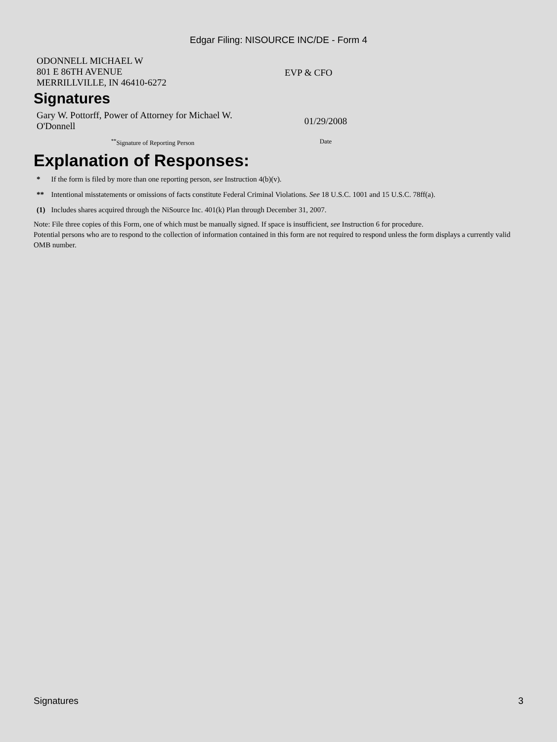Edgar Filing: NISOURCE INC/DE - Form 4
| ODONNELL MICHAEL W 801 E 86TH AVENUE MERRILLVILLE, IN 46410-6272 | EVP & CFO |
Signatures
| Gary W. Pottorff, Power of Attorney for Michael W. O'Donnell | 01/29/2008 |
| <sup>**</sup> Signature of Reporting Person | Date |
Explanation of Responses:
| * | If the form is filed by more than one reporting person, see Instruction 4(b)(v). |
| ** | Intentional misstatements or omissions of facts constitute Federal Criminal Violations. See 18 U.S.C. 1001 and 15 U.S.C. 78ff(a). |
| (1) | Includes shares acquired through the NiSource Inc. 401(k) Plan through December 31, 2007. |
Note: File three copies of this Form, one of which must be manually signed. If space is insufficient, see Instruction 6 for procedure.
Potential persons who are to respond to the collection of information contained in this form are not required to respond unless the form displays a currently valid OMB number.
Signatures 3